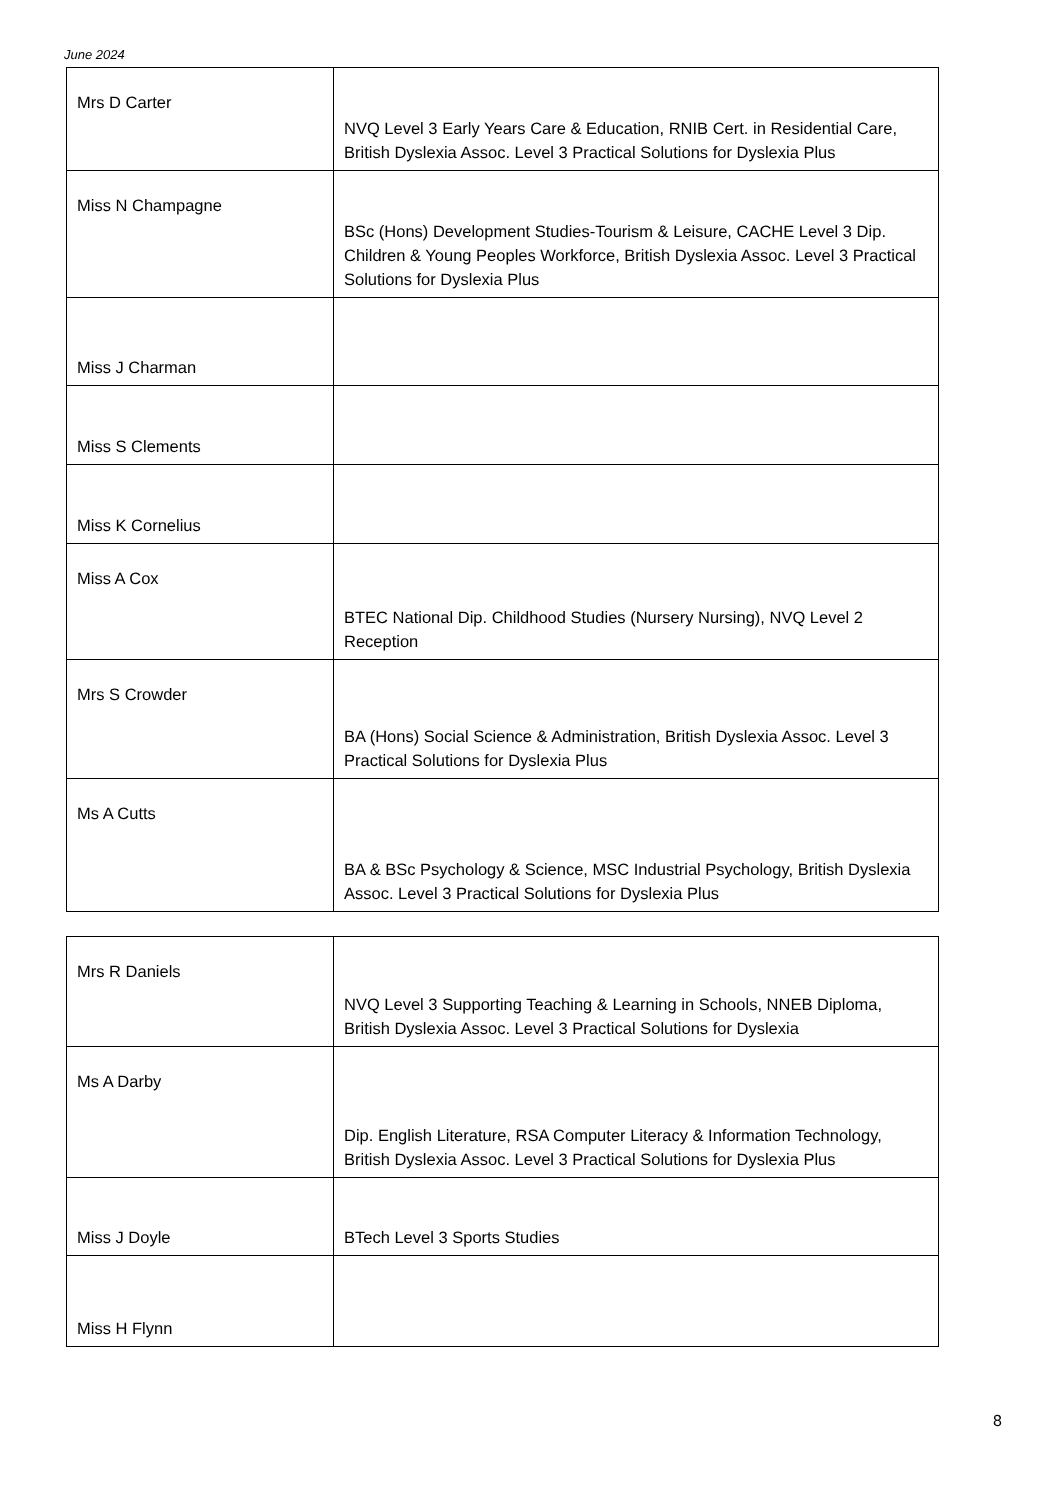June 2024
| Mrs D Carter | NVQ Level 3 Early Years Care & Education, RNIB Cert. in Residential Care, British Dyslexia Assoc. Level 3 Practical Solutions for Dyslexia Plus |
| Miss N Champagne | BSc (Hons) Development Studies-Tourism & Leisure, CACHE Level 3 Dip. Children & Young Peoples Workforce, British Dyslexia Assoc. Level 3 Practical Solutions for Dyslexia Plus |
| Miss J Charman | |
| Miss S Clements | |
| Miss K Cornelius | |
| Miss A Cox | BTEC National Dip. Childhood Studies (Nursery Nursing), NVQ Level 2 Reception |
| Mrs S Crowder | BA (Hons) Social Science & Administration, British Dyslexia Assoc. Level 3 Practical Solutions for Dyslexia Plus |
| Ms A Cutts | BA & BSc Psychology & Science, MSC Industrial Psychology, British Dyslexia Assoc. Level 3 Practical Solutions for Dyslexia Plus |
| Mrs R Daniels | NVQ Level 3 Supporting Teaching & Learning in Schools, NNEB Diploma, British Dyslexia Assoc. Level 3 Practical Solutions for Dyslexia |
| Ms A Darby | Dip. English Literature, RSA Computer Literacy & Information Technology, British Dyslexia Assoc. Level 3 Practical Solutions for Dyslexia Plus |
| Miss J Doyle | BTech Level 3 Sports Studies |
| Miss H Flynn | |
8